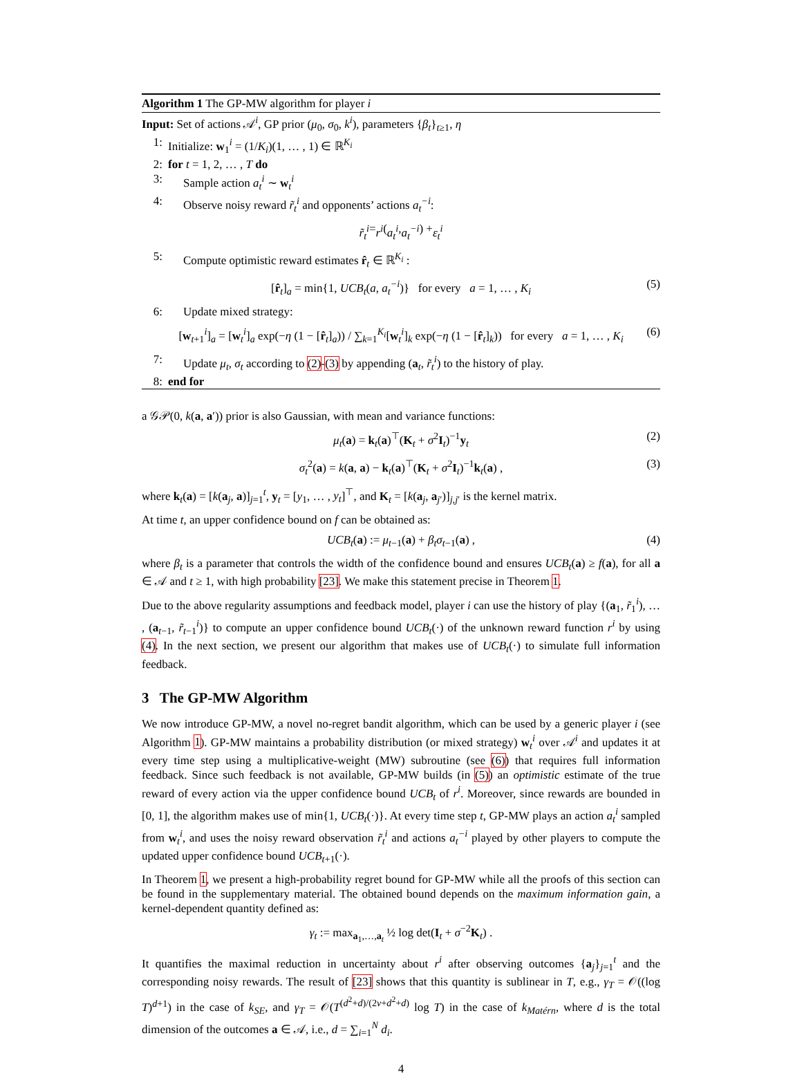Algorithm 1 The GP-MW algorithm for player i
Input: Set of actions 𝒜<sup>i</sup>, GP prior (μ<sub>0</sub>, σ<sub>0</sub>, k<sup>i</sup>), parameters {β<sub>t</sub>}<sub>t≥1</sub>, η
1: Initialize: w<sub>1</sub><sup>i</sup> = (1/K<sub>i</sub>)(1, … , 1) ∈ ℝ<sup>K<sub>i</sub></sup>
2: for t = 1, 2, … , T do
3: Sample action a<sub>t</sub><sup>i</sup> ∼ w<sub>t</sub><sup>i</sup>
4: Observe noisy reward r̃<sub>t</sub><sup>i</sup> and opponents’ actions a<sub>t</sub><sup>−i</sup>:
r̃<sub>t</sub><sup>i</sup> = r<sup>i</sup> (a<sub>t</sub><sup>i</sup>, a<sub>t</sub><sup>−i</sup>) + ε<sub>t</sub><sup>i</sup>
5: Compute optimistic reward estimates r̂<sub>t</sub> ∈ ℝ<sup>K<sub>i</sub></sup> :
[r̂<sub>t</sub>]<sub>a</sub> = min{1, UCB<sub>t</sub>(a, a<sub>t</sub><sup>−i</sup>)} for every a = 1, … , K<sub>i</sub> (5)
6: Update mixed strategy:
[w<sub>t+1</sub><sup>i</sup>]<sub>a</sub> = [w<sub>t</sub><sup>i</sup>]<sub>a</sub> exp(−η (1 − [r̂<sub>t</sub>]<sub>a</sub>)) / ∑<sub>k=1</sub><sup>K<sub>i</sub></sup>[w<sub>t</sub><sup>i</sup>]<sub>k</sub> exp(−η (1 − [r̂<sub>t</sub>]<sub>k</sub>)) for every a = 1, … , K<sub>i</sub> (6)
7: Update μ<sub>t</sub>, σ<sub>t</sub> according to (2)-(3) by appending (a<sub>t</sub>, r̃<sub>t</sub><sup>i</sup>) to the history of play.
8: end for
a 𝒢𝒫(0, k(a, a′)) prior is also Gaussian, with mean and variance functions:
μ<sub>t</sub>(a) = k<sub>t</sub>(a)<sup>⊤</sup>(K<sub>t</sub> + σ<sup>2</sup>I<sub>t</sub>)<sup>−1</sup>y<sub>t</sub> (2)
σ<sub>t</sub><sup>2</sup>(a) = k(a, a) − k<sub>t</sub>(a)<sup>⊤</sup>(K<sub>t</sub> + σ<sup>2</sup>I<sub>t</sub>)<sup>−1</sup>k<sub>t</sub>(a) , (3)
where k<sub>t</sub>(a) = [k(a<sub>j</sub>, a)]<sub>j=1</sub><sup>t</sup>, y<sub>t</sub> = [y<sub>1</sub>, … , y<sub>t</sub>]<sup>⊤</sup>, and K<sub>t</sub> = [k(a<sub>j</sub>, a<sub>j′</sub>)]<sub>j,j′</sub> is the kernel matrix.
At time t, an upper confidence bound on f can be obtained as:
UCB<sub>t</sub>(a) := μ<sub>t−1</sub>(a) + β<sub>t</sub>σ<sub>t−1</sub>(a) , (4)
where β<sub>t</sub> is a parameter that controls the width of the confidence bound and ensures UCB<sub>t</sub>(a) ≥ f(a), for all a ∈ 𝒜 and t ≥ 1, with high probability [23]. We make this statement precise in Theorem 1.
Due to the above regularity assumptions and feedback model, player i can use the history of play {(a<sub>1</sub>, r̃<sub>1</sub><sup>i</sup>), … , (a<sub>t−1</sub>, r̃<sub>t−1</sub><sup>i</sup>)} to compute an upper confidence bound UCB<sub>t</sub>(·) of the unknown reward function r<sup>i</sup> by using (4). In the next section, we present our algorithm that makes use of UCB<sub>t</sub>(·) to simulate full information feedback.
3 The GP-MW Algorithm
We now introduce GP-MW, a novel no-regret bandit algorithm, which can be used by a generic player i (see Algorithm 1). GP-MW maintains a probability distribution (or mixed strategy) w<sub>t</sub><sup>i</sup> over 𝒜<sup>i</sup> and updates it at every time step using a multiplicative-weight (MW) subroutine (see (6)) that requires full information feedback. Since such feedback is not available, GP-MW builds (in (5)) an optimistic estimate of the true reward of every action via the upper confidence bound UCB<sub>t</sub> of r<sup>i</sup>. Moreover, since rewards are bounded in [0, 1], the algorithm makes use of min{1, UCB<sub>t</sub>(·)}. At every time step t, GP-MW plays an action a<sub>t</sub><sup>i</sup> sampled from w<sub>t</sub><sup>i</sup>, and uses the noisy reward observation r̃<sub>t</sub><sup>i</sup> and actions a<sub>t</sub><sup>−i</sup> played by other players to compute the updated upper confidence bound UCB<sub>t+1</sub>(·).
In Theorem 1, we present a high-probability regret bound for GP-MW while all the proofs of this section can be found in the supplementary material. The obtained bound depends on the maximum information gain, a kernel-dependent quantity defined as:
γ<sub>t</sub> := max<sub>a<sub>1</sub>,…,a<sub>t</sub></sub> ½ log det(I<sub>t</sub> + σ<sup>−2</sup>K<sub>t</sub>) .
It quantifies the maximal reduction in uncertainty about r<sup>i</sup> after observing outcomes {a<sub>j</sub>}<sub>j=1</sub><sup>t</sup> and the corresponding noisy rewards. The result of [23] shows that this quantity is sublinear in T, e.g., γ<sub>T</sub> = 𝒪((log T)<sup>d+1</sup>) in the case of k<sub>SE</sub>, and γ<sub>T</sub> = 𝒪(T<sup>(d<sup>2</sup>+d)/(2ν+d<sup>2</sup>+d)</sup> log T) in the case of k<sub>Matérn</sub>, where d is the total dimension of the outcomes a ∈ 𝒜, i.e., d = ∑<sub>i=1</sub><sup>N</sup> d<sub>i</sub>.
4